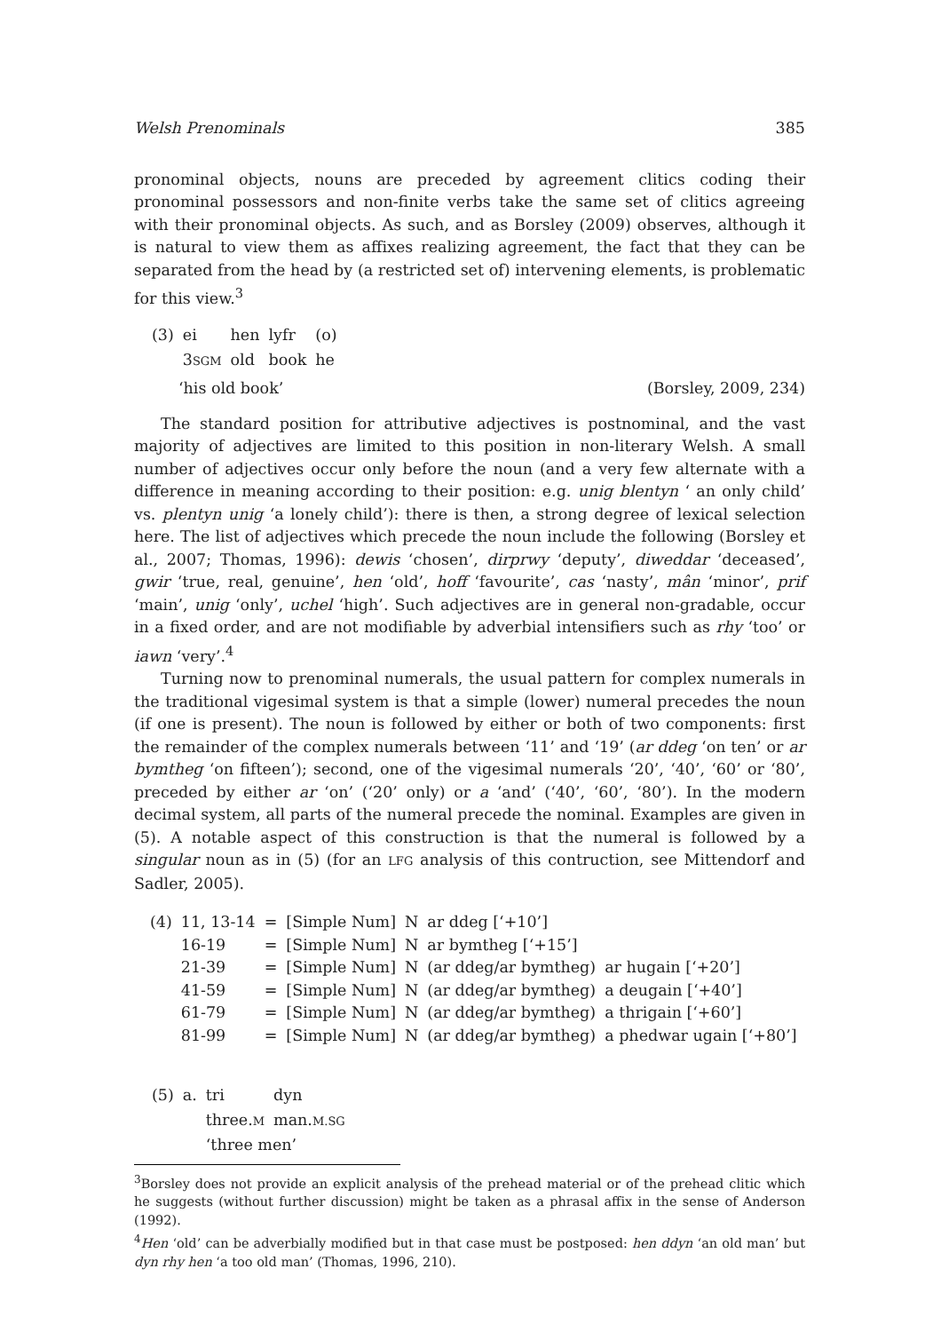Welsh Prenominals 385
pronominal objects, nouns are preceded by agreement clitics coding their pronominal possessors and non-finite verbs take the same set of clitics agreeing with their pronominal objects. As such, and as Borsley (2009) observes, although it is natural to view them as affixes realizing agreement, the fact that they can be separated from the head by (a restricted set of) intervening elements, is problematic for this view.<sup>3</sup>
| (3) | ei | hen | lyfr | (o) |
| | 3 SGM | old | book | he |
‘his old book’ (Borsley, 2009, 234)
The standard position for attributive adjectives is postnominal, and the vast majority of adjectives are limited to this position in non-literary Welsh. A small number of adjectives occur only before the noun (and a very few alternate with a difference in meaning according to their position: e.g. unig blentyn ‘ an only child’ vs. plentyn unig ‘a lonely child’): there is then, a strong degree of lexical selection here. The list of adjectives which precede the noun include the following (Borsley et al., 2007; Thomas, 1996): dewis ‘chosen’, dirprwy ‘deputy’, diweddar ‘deceased’, gwir ‘true, real, genuine’, hen ‘old’, hoff ‘favourite’, cas ‘nasty’, mân ‘minor’, prif ‘main’, unig ‘only’, uchel ‘high’. Such adjectives are in general non-gradable, occur in a fixed order, and are not modifiable by adverbial intensifiers such as rhy ‘too’ or iawn ‘very’.<sup>4</sup>
Turning now to prenominal numerals, the usual pattern for complex numerals in the traditional vigesimal system is that a simple (lower) numeral precedes the noun (if one is present). The noun is followed by either or both of two components: first the remainder of the complex numerals between ‘11’ and ‘19’ (ar ddeg ‘on ten’ or ar bymtheg ‘on fifteen’); second, one of the vigesimal numerals ‘20’, ‘40’, ‘60’ or ‘80’, preceded by either ar ‘on’ (‘20’ only) or a ‘and’ (‘40’, ‘60’, ‘80’). In the modern decimal system, all parts of the numeral precede the nominal. Examples are given in (5). A notable aspect of this construction is that the numeral is followed by a singular noun as in (5) (for an LFG analysis of this contruction, see Mittendorf and Sadler, 2005).
| (4) | 11, 13-14 | = | [Simple Num] | N | ar ddeg [‘+10’] | |
| | 16-19 | = | [Simple Num] | N | ar bymtheg [‘+15’] | |
| | 21-39 | = | [Simple Num] | N | (ar ddeg/ar bymtheg) | ar hugain [‘+20’] |
| | 41-59 | = | [Simple Num] | N | (ar ddeg/ar bymtheg) | a deugain [‘+40’] |
| | 61-79 | = | [Simple Num] | N | (ar ddeg/ar bymtheg) | a thrigain [‘+60’] |
| | 81-99 | = | [Simple Num] | N | (ar ddeg/ar bymtheg) | a phedwar ugain [‘+80’] |
| (5) | a. | tri | dyn |
| | | three. M | man. M.SG |
| | | ‘three men’ | |
<sup>3</sup> Borsley does not provide an explicit analysis of the prehead material or of the prehead clitic which he suggests (without further discussion) might be taken as a phrasal affix in the sense of Anderson (1992).
<sup>4</sup> Hen ‘old’ can be adverbially modified but in that case must be postposed: hen ddyn ‘an old man’ but dyn rhy hen ‘a too old man’ (Thomas, 1996, 210).